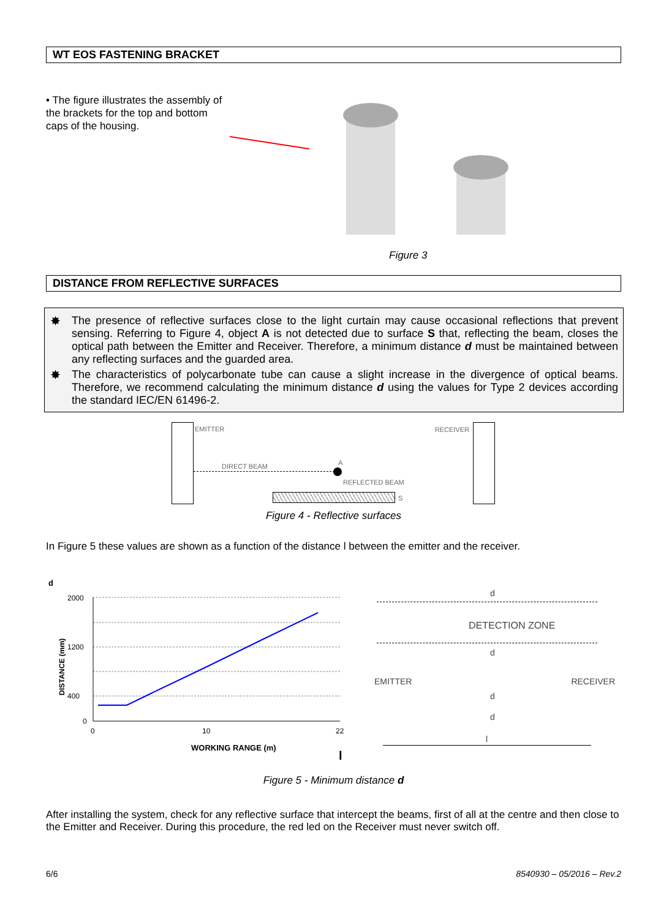WT EOS FASTENING BRACKET
• The figure illustrates the assembly of the brackets for the top and bottom caps of the housing.
Figure 3
DISTANCE FROM REFLECTIVE SURFACES
✸ The presence of reflective surfaces close to the light curtain may cause occasional reflections that prevent sensing. Referring to Figure 4, object A is not detected due to surface S that, reflecting the beam, closes the optical path between the Emitter and Receiver. Therefore, a minimum distance d must be maintained between any reflecting surfaces and the guarded area.
✸ The characteristics of polycarbonate tube can cause a slight increase in the divergence of optical beams. Therefore, we recommend calculating the minimum distance d using the values for Type 2 devices according the standard IEC/EN 61496-2.
EMITTER RECEIVER
DIRECT BEAM A
REFLECTED BEAM
S
Figure 4 - Reflective surfaces
In Figure 5 these values are shown as a function of the distance l between the emitter and the receiver.
d
2000
1200
400
0
0
10
22
WORKING RANGE (m)
DISTANCE (mm)
l
DETECTION ZONE
EMITTER RECEIVER
d
d
d
d
l
Figure 5 - Minimum distance d
After installing the system, check for any reflective surface that intercept the beams, first of all at the centre and then close to the Emitter and Receiver. During this procedure, the red led on the Receiver must never switch off.
6/6 8540930 – 05/2016 – Rev.2